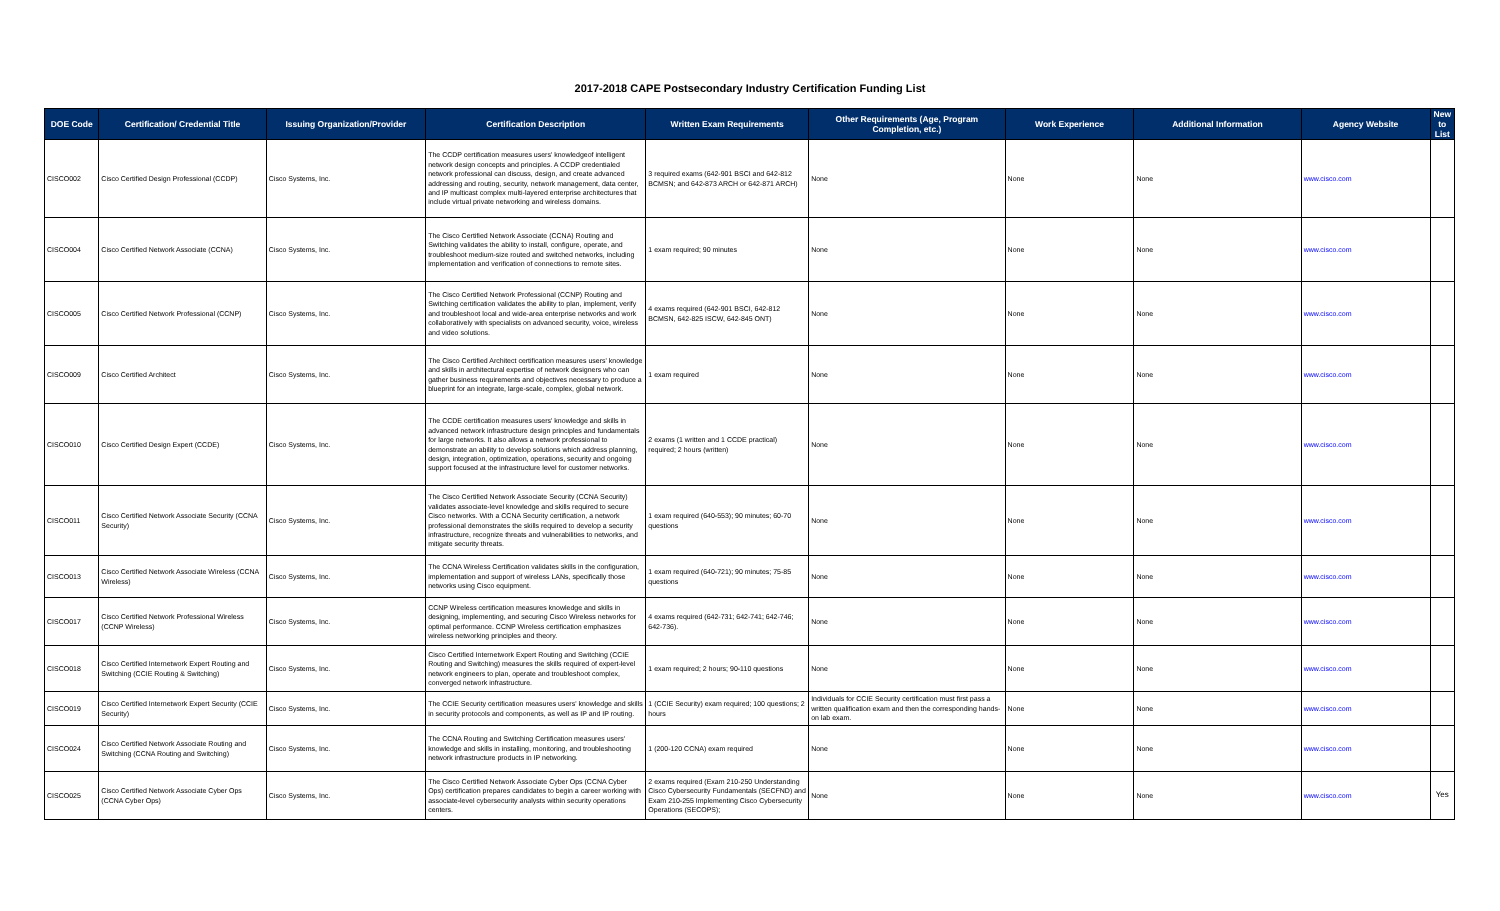2017-2018 CAPE Postsecondary Industry Certification Funding List
| DOE Code | Certification/ Credential Title | Issuing Organization/Provider | Certification Description | Written Exam Requirements | Other Requirements (Age, Program Completion, etc.) | Work Experience | Additional Information | Agency Website | New to List |
| --- | --- | --- | --- | --- | --- | --- | --- | --- | --- |
| CISCO002 | Cisco Certified Design Professional (CCDP) | Cisco Systems, Inc. | The CCDP certification measures users' knowledgeof intelligent network design concepts and principles. A CCDP credentialed network professional can discuss, design, and create advanced addressing and routing, security, network management, data center, and IP multicast complex multi-layered enterprise architectures that include virtual private networking and wireless domains. | 3 required exams (642-901 BSCI and 642-812 BCMSN; and 642-873 ARCH or 642-871 ARCH) | None | None | None | www.cisco.com | |
| CISCO004 | Cisco Certified Network Associate (CCNA) | Cisco Systems, Inc. | The Cisco Certified Network Associate (CCNA) Routing and Switching validates the ability to install, configure, operate, and troubleshoot medium-size routed and switched networks, including implementation and verification of connections to remote sites. | 1 exam required; 90 minutes | None | None | None | www.cisco.com | |
| CISCO005 | Cisco Certified Network Professional (CCNP) | Cisco Systems, Inc. | The Cisco Certified Network Professional (CCNP) Routing and Switching certification validates the ability to plan, implement, verify and troubleshoot local and wide-area enterprise networks and work collaboratively with specialists on advanced security, voice, wireless and video solutions. | 4 exams required (642-901 BSCI, 642-812 BCMSN, 642-825 ISCW, 642-845 ONT) | None | None | None | www.cisco.com | |
| CISCO009 | Cisco Certified Architect | Cisco Systems, Inc. | The Cisco Certified Architect certification measures users' knowledge and skills in architectural expertise of network designers who can gather business requirements and objectives necessary to produce a blueprint for an integrate, large-scale, complex, global network. | 1 exam required | None | None | None | www.cisco.com | |
| CISCO010 | Cisco Certified Design Expert (CCDE) | Cisco Systems, Inc. | The CCDE certification measures users' knowledge and skills in advanced network infrastructure design principles and fundamentals for large networks. It also allows a network professional to demonstrate an ability to develop solutions which address planning, design, integration, optimization, operations, security and ongoing support focused at the infrastructure level for customer networks. | 2 exams (1 written and 1 CCDE practical) required; 2 hours (written) | None | None | None | www.cisco.com | |
| CISCO011 | Cisco Certified Network Associate Security (CCNA Security) | Cisco Systems, Inc. | The Cisco Certified Network Associate Security (CCNA Security) validates associate-level knowledge and skills required to secure Cisco networks. With a CCNA Security certification, a network professional demonstrates the skills required to develop a security infrastructure, recognize threats and vulnerabilities to networks, and mitigate security threats. | 1 exam required (640-553); 90 minutes; 60-70 questions | None | None | None | www.cisco.com | |
| CISCO013 | Cisco Certified Network Associate Wireless (CCNA Wireless) | Cisco Systems, Inc. | The CCNA Wireless Certification validates skills in the configuration, implementation and support of wireless LANs, specifically those networks using Cisco equipment. | 1 exam required (640-721); 90 minutes; 75-85 questions | None | None | None | www.cisco.com | |
| CISCO017 | Cisco Certified Network Professional Wireless (CCNP Wireless) | Cisco Systems, Inc. | CCNP Wireless certification measures knowledge and skills in designing, implementing, and securing Cisco Wireless networks for optimal performance. CCNP Wireless certification emphasizes wireless networking principles and theory. | 4 exams required (642-731; 642-741; 642-746; 642-736). | None | None | None | www.cisco.com | |
| CISCO018 | Cisco Certified Internetwork Expert Routing and Switching (CCIE Routing & Switching) | Cisco Systems, Inc. | Cisco Certified Internetwork Expert Routing and Switching (CCIE Routing and Switching) measures the skills required of expert-level network engineers to plan, operate and troubleshoot complex, converged network infrastructure. | 1 exam required; 2 hours; 90-110 questions | None | None | None | www.cisco.com | |
| CISCO019 | Cisco Certified Internetwork Expert Security (CCIE Security) | Cisco Systems, Inc. | The CCIE Security certification measures users' knowledge and skills in security protocols and components, as well as IP and IP routing. | 1 (CCIE Security) exam required; 100 questions; 2 hours | Individuals for CCIE Security certification must first pass a written qualification exam and then the corresponding hands-on lab exam. | None | None | www.cisco.com | |
| CISCO024 | Cisco Certified Network Associate Routing and Switching (CCNA Routing and Switching) | Cisco Systems, Inc. | The CCNA Routing and Switching Certification measures users' knowledge and skills in installing, monitoring, and troubleshooting network infrastructure products in IP networking. | 1 (200-120 CCNA) exam required | None | None | None | www.cisco.com | |
| CISCO025 | Cisco Certified Network Associate Cyber Ops (CCNA Cyber Ops) | Cisco Systems, Inc. | The Cisco Certified Network Associate Cyber Ops (CCNA Cyber Ops) certification prepares candidates to begin a career working with associate-level cybersecurity analysts within security operations centers. | 2 exams required (Exam 210-250 Understanding Cisco Cybersecurity Fundamentals (SECFND) and Exam 210-255 Implementing Cisco Cybersecurity Operations (SECOPS); | None | None | None | www.cisco.com | Yes |